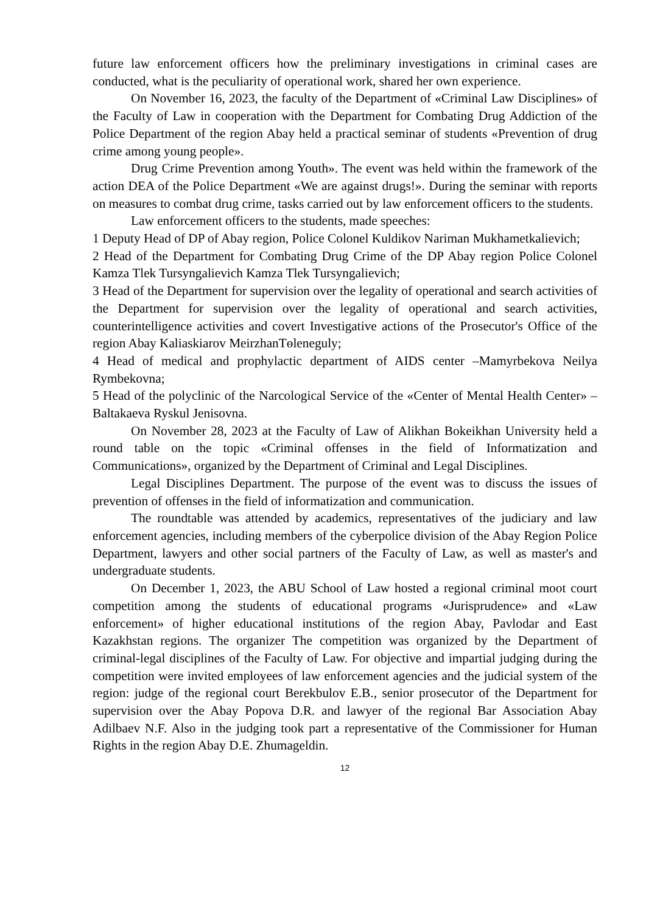future law enforcement officers how the preliminary investigations in criminal cases are conducted, what is the peculiarity of operational work, shared her own experience.
On November 16, 2023, the faculty of the Department of «Criminal Law Disciplines» of the Faculty of Law in cooperation with the Department for Combating Drug Addiction of the Police Department of the region Abay held a practical seminar of students «Prevention of drug crime among young people».
Drug Crime Prevention among Youth». The event was held within the framework of the action DEA of the Police Department «We are against drugs!». During the seminar with reports on measures to combat drug crime, tasks carried out by law enforcement officers to the students.
Law enforcement officers to the students, made speeches:
1 Deputy Head of DP of Abay region, Police Colonel Kuldikov Nariman Mukhametkalievich;
2 Head of the Department for Combating Drug Crime of the DP Abay region Police Colonel Kamza Tlek Tursyngalievich Kamza Tlek Tursyngalievich;
3 Head of the Department for supervision over the legality of operational and search activities of the Department for supervision over the legality of operational and search activities, counterintelligence activities and covert Investigative actions of the Prosecutor's Office of the region Abay Kaliaskiarov MeirzhanTөleneguly;
4 Head of medical and prophylactic department of AIDS center –Mamyrbekova Neilya Rymbekovna;
5 Head of the polyclinic of the Narcological Service of the «Center of Mental Health Center» – Baltakaeva Ryskul Jenisovna.
On November 28, 2023 at the Faculty of Law of Alikhan Bokeikhan University held a round table on the topic «Criminal offenses in the field of Informatization and Communications», organized by the Department of Criminal and Legal Disciplines.
Legal Disciplines Department. The purpose of the event was to discuss the issues of prevention of offenses in the field of informatization and communication.
The roundtable was attended by academics, representatives of the judiciary and law enforcement agencies, including members of the cyberpolice division of the Abay Region Police Department, lawyers and other social partners of the Faculty of Law, as well as master's and undergraduate students.
On December 1, 2023, the ABU School of Law hosted a regional criminal moot court competition among the students of educational programs «Jurisprudence» and «Law enforcement» of higher educational institutions of the region Abay, Pavlodar and East Kazakhstan regions. The organizer The competition was organized by the Department of criminal-legal disciplines of the Faculty of Law. For objective and impartial judging during the competition were invited employees of law enforcement agencies and the judicial system of the region: judge of the regional court Berekbulov E.B., senior prosecutor of the Department for supervision over the Abay Popova D.R. and lawyer of the regional Bar Association Abay Adilbaev N.F. Also in the judging took part a representative of the Commissioner for Human Rights in the region Abay D.E. Zhumageldin.
12